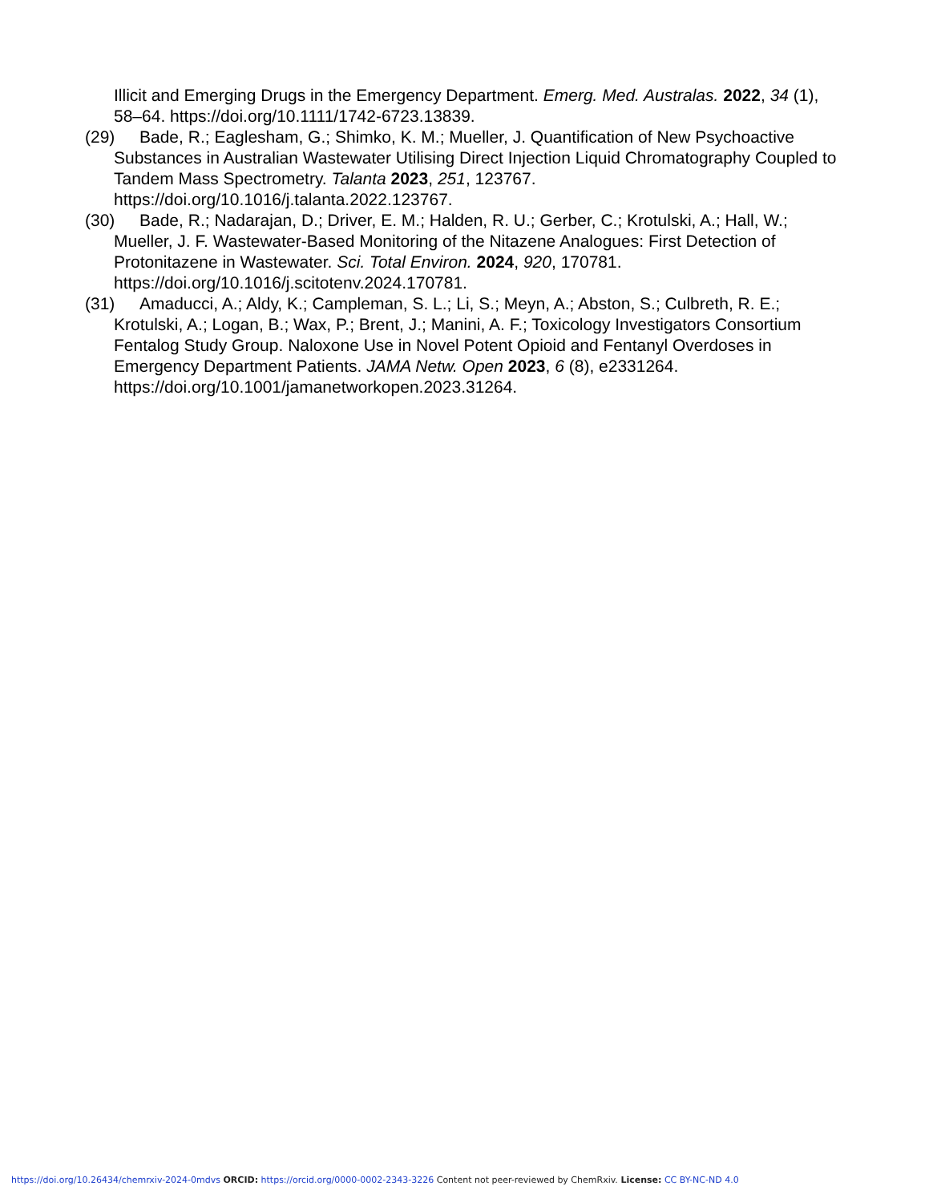Illicit and Emerging Drugs in the Emergency Department. Emerg. Med. Australas. 2022, 34 (1), 58–64. https://doi.org/10.1111/1742-6723.13839.
(29) Bade, R.; Eaglesham, G.; Shimko, K. M.; Mueller, J. Quantification of New Psychoactive Substances in Australian Wastewater Utilising Direct Injection Liquid Chromatography Coupled to Tandem Mass Spectrometry. Talanta 2023, 251, 123767. https://doi.org/10.1016/j.talanta.2022.123767.
(30) Bade, R.; Nadarajan, D.; Driver, E. M.; Halden, R. U.; Gerber, C.; Krotulski, A.; Hall, W.; Mueller, J. F. Wastewater-Based Monitoring of the Nitazene Analogues: First Detection of Protonitazene in Wastewater. Sci. Total Environ. 2024, 920, 170781. https://doi.org/10.1016/j.scitotenv.2024.170781.
(31) Amaducci, A.; Aldy, K.; Campleman, S. L.; Li, S.; Meyn, A.; Abston, S.; Culbreth, R. E.; Krotulski, A.; Logan, B.; Wax, P.; Brent, J.; Manini, A. F.; Toxicology Investigators Consortium Fentalog Study Group. Naloxone Use in Novel Potent Opioid and Fentanyl Overdoses in Emergency Department Patients. JAMA Netw. Open 2023, 6 (8), e2331264. https://doi.org/10.1001/jamanetworkopen.2023.31264.
https://doi.org/10.26434/chemrxiv-2024-0mdvs ORCID: https://orcid.org/0000-0002-2343-3226 Content not peer-reviewed by ChemRxiv. License: CC BY-NC-ND 4.0